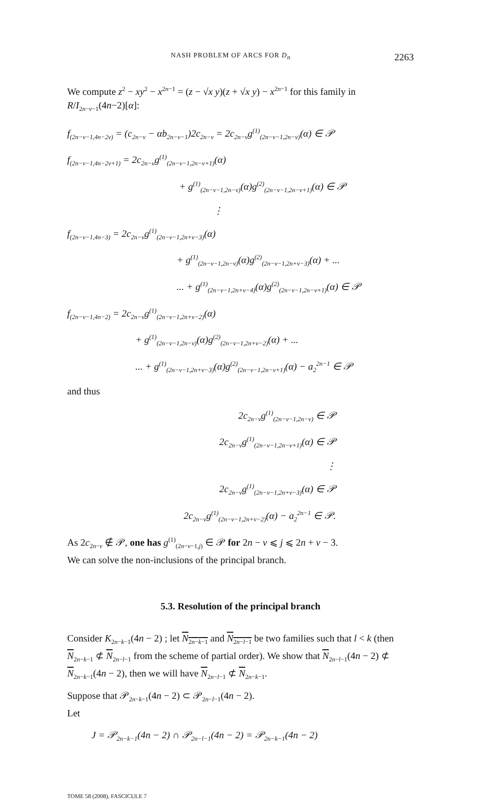NASH PROBLEM OF ARCS FOR D<sub>n</sub> 2263
We compute z<sup>2</sup> − xy<sup>2</sup> − x<sup>2n−1</sup> = (z − √x y)(z + √x y) − x<sup>2n−1</sup> for this family in R/I<sub>2n−v−1</sub>(4n−2)[α]:
f<sub>(2n−v−1,4n−2v)</sub> = (c<sub>2n−v</sub> − αb<sub>2n−v−1</sub>)2c<sub>2n−v</sub> = 2c<sub>2n−v</sub>g<sup>(1)</sup><sub>(2n−v−1,2n−v)</sub>(α) ∈ 𝒫
f<sub>(2n−v−1,4n−2v+1)</sub> = 2c<sub>2n−v</sub>g<sup>(1)</sup><sub>(2n−v−1,2n−v+1)</sub>(α)
+ g<sup>(1)</sup><sub>(2n−v−1,2n−v)</sub>(α)g<sup>(2)</sup><sub>(2n−v−1,2n−v+1)</sub>(α) ∈ 𝒫
⋮
f<sub>(2n−v−1,4n−3)</sub> = 2c<sub>2n−v</sub>g<sup>(1)</sup><sub>(2n−v−1,2n+v−3)</sub>(α)
+ g<sup>(1)</sup><sub>(2n−v−1,2n−v)</sub>(α)g<sup>(2)</sup><sub>(2n−v−1,2n+v−3)</sub>(α) + ...
... + g<sup>(1)</sup><sub>(2n−v−1,2n+v−4)</sub>(α)g<sup>(2)</sup><sub>(2n−v−1,2n−v+1)</sub>(α) ∈ 𝒫
f<sub>(2n−v−1,4n−2)</sub> = 2c<sub>2n−v</sub>g<sup>(1)</sup><sub>(2n−v−1,2n+v−2)</sub>(α)
+ g<sup>(1)</sup><sub>(2n−v−1,2n−v)</sub>(α)g<sup>(2)</sup><sub>(2n−v−1,2n+v−2)</sub>(α) + ...
... + g<sup>(1)</sup><sub>(2n−v−1,2n+v−3)</sub>(α)g<sup>(2)</sup><sub>(2n−v−1,2n−v+1)</sub>(α) − a<sub>2</sub><sup>2n−1</sup> ∈ 𝒫
and thus
2c<sub>2n−v</sub>g<sup>(1)</sup><sub>(2n−v−1,2n−v)</sub> ∈ 𝒫
2c<sub>2n−v</sub>g<sup>(1)</sup><sub>(2n−v−1,2n−v+1)</sub>(α) ∈ 𝒫
⋮
2c<sub>2n−v</sub>g<sup>(1)</sup><sub>(2n−v−1,2n+v−3)</sub>(α) ∈ 𝒫
2c<sub>2n−v</sub>g<sup>(1)</sup><sub>(2n−v−1,2n+v−2)</sub>(α) − a<sub>2</sub><sup>2n−1</sup> ∈ 𝒫.
As 2c<sub>2n−v</sub> ∉ 𝒫, one has g<sup>(1)</sup><sub>(2n−v−1,j)</sub> ∈ 𝒫 for 2n − v ⩽ j ⩽ 2n + v − 3.
We can solve the non-inclusions of the principal branch.
5.3. Resolution of the principal branch
Consider K<sub>2n−k−1</sub>(4n − 2) ; let N<sub>2n−k−1</sub> and N<sub>2n−l−1</sub> be two families such that l < k (then N<sub>2n−k−1</sub> ⊄ N<sub>2n−l−1</sub> from the scheme of partial order). We show that N<sub>2n−l−1</sub>(4n − 2) ⊄ N<sub>2n−k−1</sub>(4n − 2), then we will have N<sub>2n−l−1</sub> ⊄ N<sub>2n−k−1</sub>.
Suppose that 𝒫<sub>2n−k−1</sub>(4n − 2) ⊂ 𝒫<sub>2n−l−1</sub>(4n − 2).
Let
J = 𝒫<sub>2n−k−1</sub>(4n − 2) ∩ 𝒫<sub>2n−l−1</sub>(4n − 2) = 𝒫<sub>2n−k−1</sub>(4n − 2)
TOME 58 (2008), FASCICULE 7